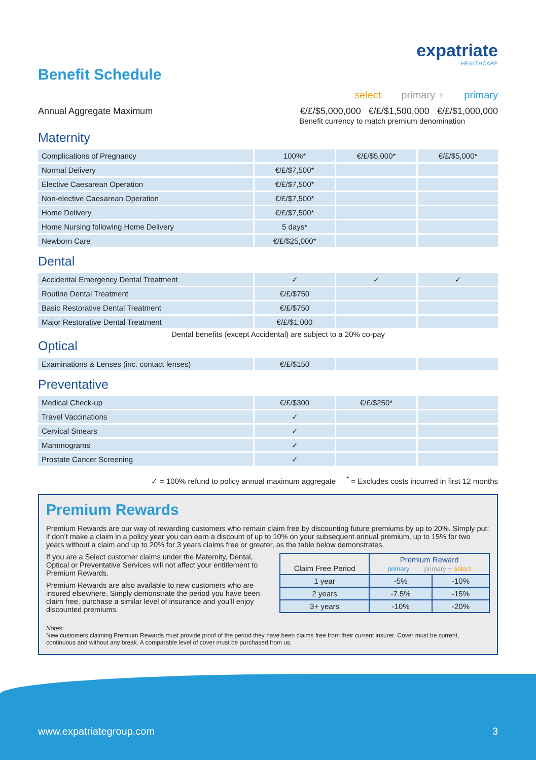Benefit Schedule
expatriate
HEALTHCARE
select primary + primary
Annual Aggregate Maximum €/£/$5,000,000 €/£/$1,500,000 €/£/$1,000,000
Benefit currency to match premium denomination
Maternity
| Complications of Pregnancy | 100%* | €/£/$5,000* | €/£/$5,000* |
| Normal Delivery | €/£/$7,500* | | |
| Elective Caesarean Operation | €/£/$7,500* | | |
| Non-elective Caesarean Operation | €/£/$7,500* | | |
| Home Delivery | €/£/$7,500* | | |
| Home Nursing following Home Delivery | 5 days* | | |
| Newborn Care | €/£/$25,000* | | |
Dental
| Accidental Emergency Dental Treatment | ✓ | ✓ | ✓ |
| Routine Dental Treatment | €/£/$750 | | |
| Basic Restorative Dental Treatment | €/£/$750 | | |
| Major Restorative Dental Treatment | €/£/$1,000 | | |
Dental benefits (except Accidental) are subject to a 20% co-pay
Optical
| Examinations & Lenses (inc. contact lenses) | €/£/$150 | | |
Preventative
| Medical Check-up | €/£/$300 | €/£/$250* | |
| Travel Vaccinations | ✓ | | |
| Cervical Smears | ✓ | | |
| Mammograms | ✓ | | |
| Prostate Cancer Screening | ✓ | | |
✓ = 100% refund to policy annual maximum aggregate <sup>*</sup> = Excludes costs incurred in first 12 months
Premium Rewards
Premium Rewards are our way of rewarding customers who remain claim free by discounting future premiums by up to 20%. Simply put: if don’t make a claim in a policy year you can earn a discount of up to 10% on your subsequent annual premium, up to 15% for two years without a claim and up to 20% for 3 years claims free or greater, as the table below demonstrates.
If you are a Select customer claims under the Maternity, Dental, Optical or Preventative Services will not affect your entitlement to Premium Rewards.
Premium Rewards are also available to new customers who are insured elsewhere. Simply demonstrate the period you have been claim free, purchase a similar level of insurance and you’ll enjoy discounted premiums.
| Claim Free Period | Premium Reward primary primary + select | |
| --- | --- | --- |
| 1 year | -5% | -10% |
| 2 years | -7.5% | -15% |
| 3+ years | -10% | -20% |
Notes:
New customers claiming Premium Rewards must provide proof of the period they have been claims free from their current insurer. Cover must be current, continuous and without any break. A comparable level of cover must be purchased from us.
www.expatriategroup.com 3